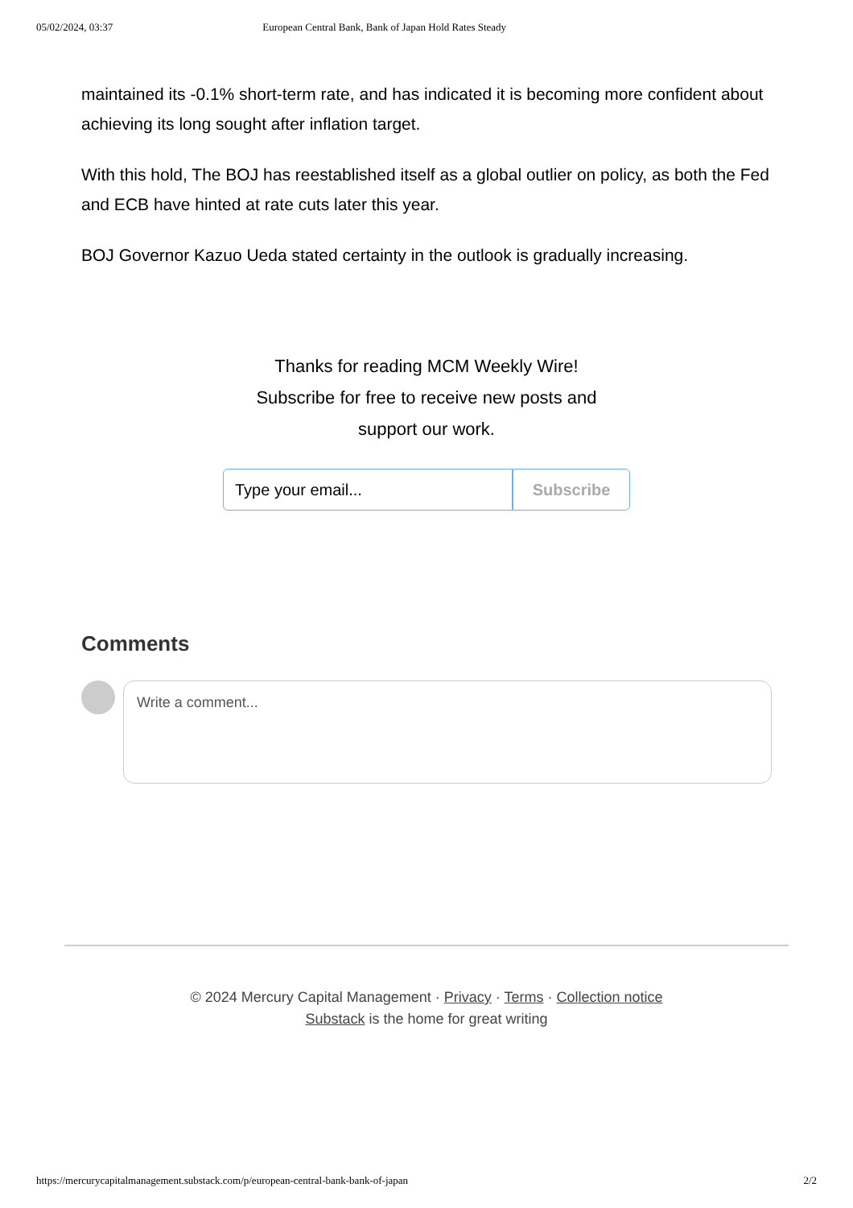05/02/2024, 03:37 European Central Bank, Bank of Japan Hold Rates Steady
maintained its -0.1% short-term rate, and has indicated it is becoming more confident about achieving its long sought after inflation target.
With this hold, The BOJ has reestablished itself as a global outlier on policy, as both the Fed and ECB have hinted at rate cuts later this year.
BOJ Governor Kazuo Ueda stated certainty in the outlook is gradually increasing.
Thanks for reading MCM Weekly Wire!
Subscribe for free to receive new posts and
support our work.
Type your email... Subscribe
Comments
Write a comment...
© 2024 Mercury Capital Management · Privacy · Terms · Collection notice
Substack is the home for great writing
https://mercurycapitalmanagement.substack.com/p/european-central-bank-bank-of-japan 2/2